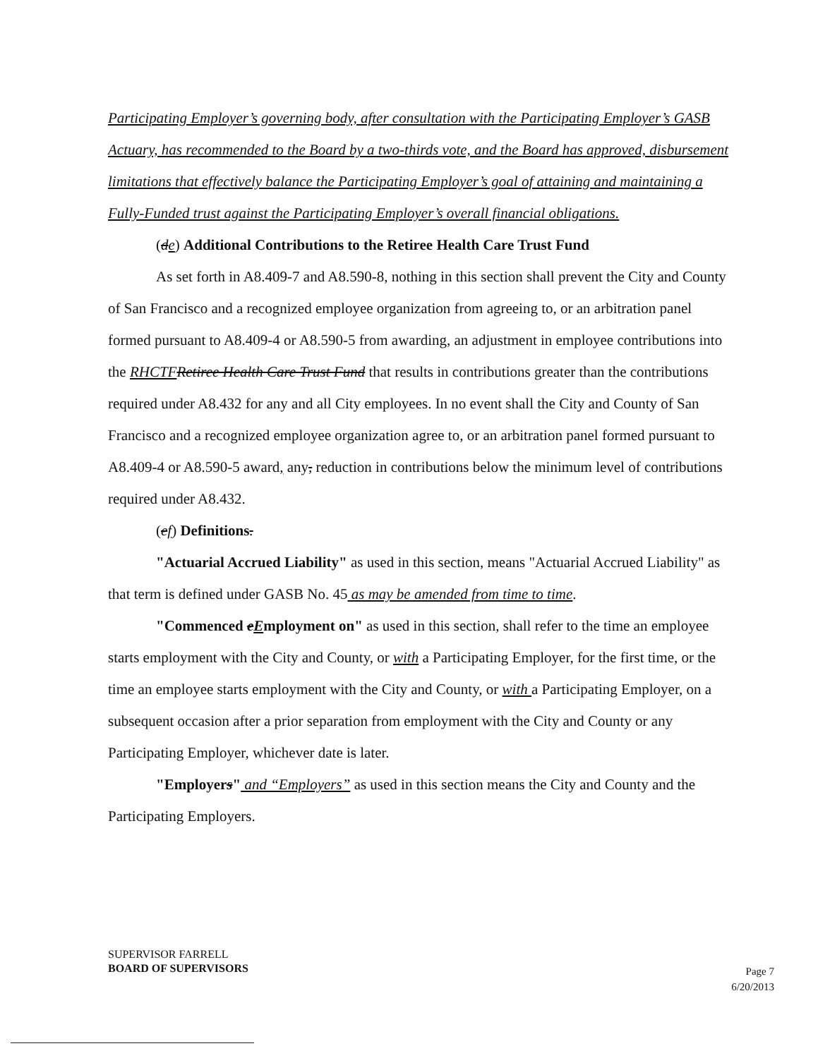Participating Employer’s governing body, after consultation with the Participating Employer’s GASB Actuary, has recommended to the Board by a two-thirds vote, and the Board has approved, disbursement limitations that effectively balance the Participating Employer’s goal of attaining and maintaining a Fully-Funded trust against the Participating Employer’s overall financial obligations.
(de) Additional Contributions to the Retiree Health Care Trust Fund
As set forth in A8.409-7 and A8.590-8, nothing in this section shall prevent the City and County of San Francisco and a recognized employee organization from agreeing to, or an arbitration panel formed pursuant to A8.409-4 or A8.590-5 from awarding, an adjustment in employee contributions into the RHCTF Retiree Health Care Trust Fund that results in contributions greater than the contributions required under A8.432 for any and all City employees. In no event shall the City and County of San Francisco and a recognized employee organization agree to, or an arbitration panel formed pursuant to A8.409-4 or A8.590-5 award, any, reduction in contributions below the minimum level of contributions required under A8.432.
(ef) Definitions.
"Actuarial Accrued Liability" as used in this section, means "Actuarial Accrued Liability" as that term is defined under GASB No. 45 as may be amended from time to time.
"Commenced eEmployment on" as used in this section, shall refer to the time an employee starts employment with the City and County, or with a Participating Employer, for the first time, or the time an employee starts employment with the City and County, or with a Participating Employer, on a subsequent occasion after a prior separation from employment with the City and County or any Participating Employer, whichever date is later.
"Employers" and “Employers” as used in this section means the City and County and the Participating Employers.
SUPERVISOR FARRELL
BOARD OF SUPERVISORS
Page 7
6/20/2013